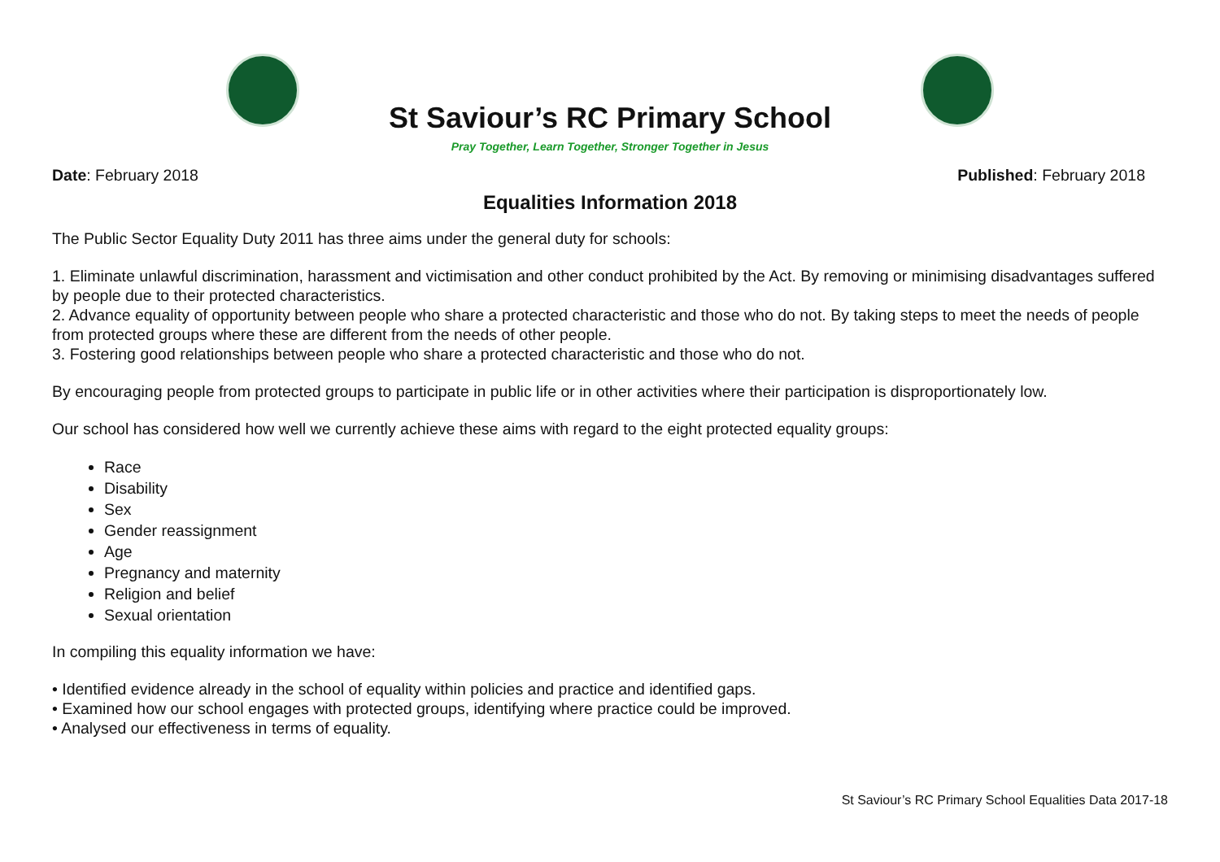St Saviour’s RC Primary School
Pray Together, Learn Together, Stronger Together in Jesus
Date: February 2018 Published: February 2018
Equalities Information 2018
The Public Sector Equality Duty 2011 has three aims under the general duty for schools:
1. Eliminate unlawful discrimination, harassment and victimisation and other conduct prohibited by the Act. By removing or minimising disadvantages suffered by people due to their protected characteristics.
2. Advance equality of opportunity between people who share a protected characteristic and those who do not. By taking steps to meet the needs of people from protected groups where these are different from the needs of other people.
3. Fostering good relationships between people who share a protected characteristic and those who do not.
By encouraging people from protected groups to participate in public life or in other activities where their participation is disproportionately low.
Our school has considered how well we currently achieve these aims with regard to the eight protected equality groups:
Race
Disability
Sex
Gender reassignment
Age
Pregnancy and maternity
Religion and belief
Sexual orientation
In compiling this equality information we have:
• Identified evidence already in the school of equality within policies and practice and identified gaps.
• Examined how our school engages with protected groups, identifying where practice could be improved.
• Analysed our effectiveness in terms of equality.
St Saviour’s RC Primary School Equalities Data 2017-18